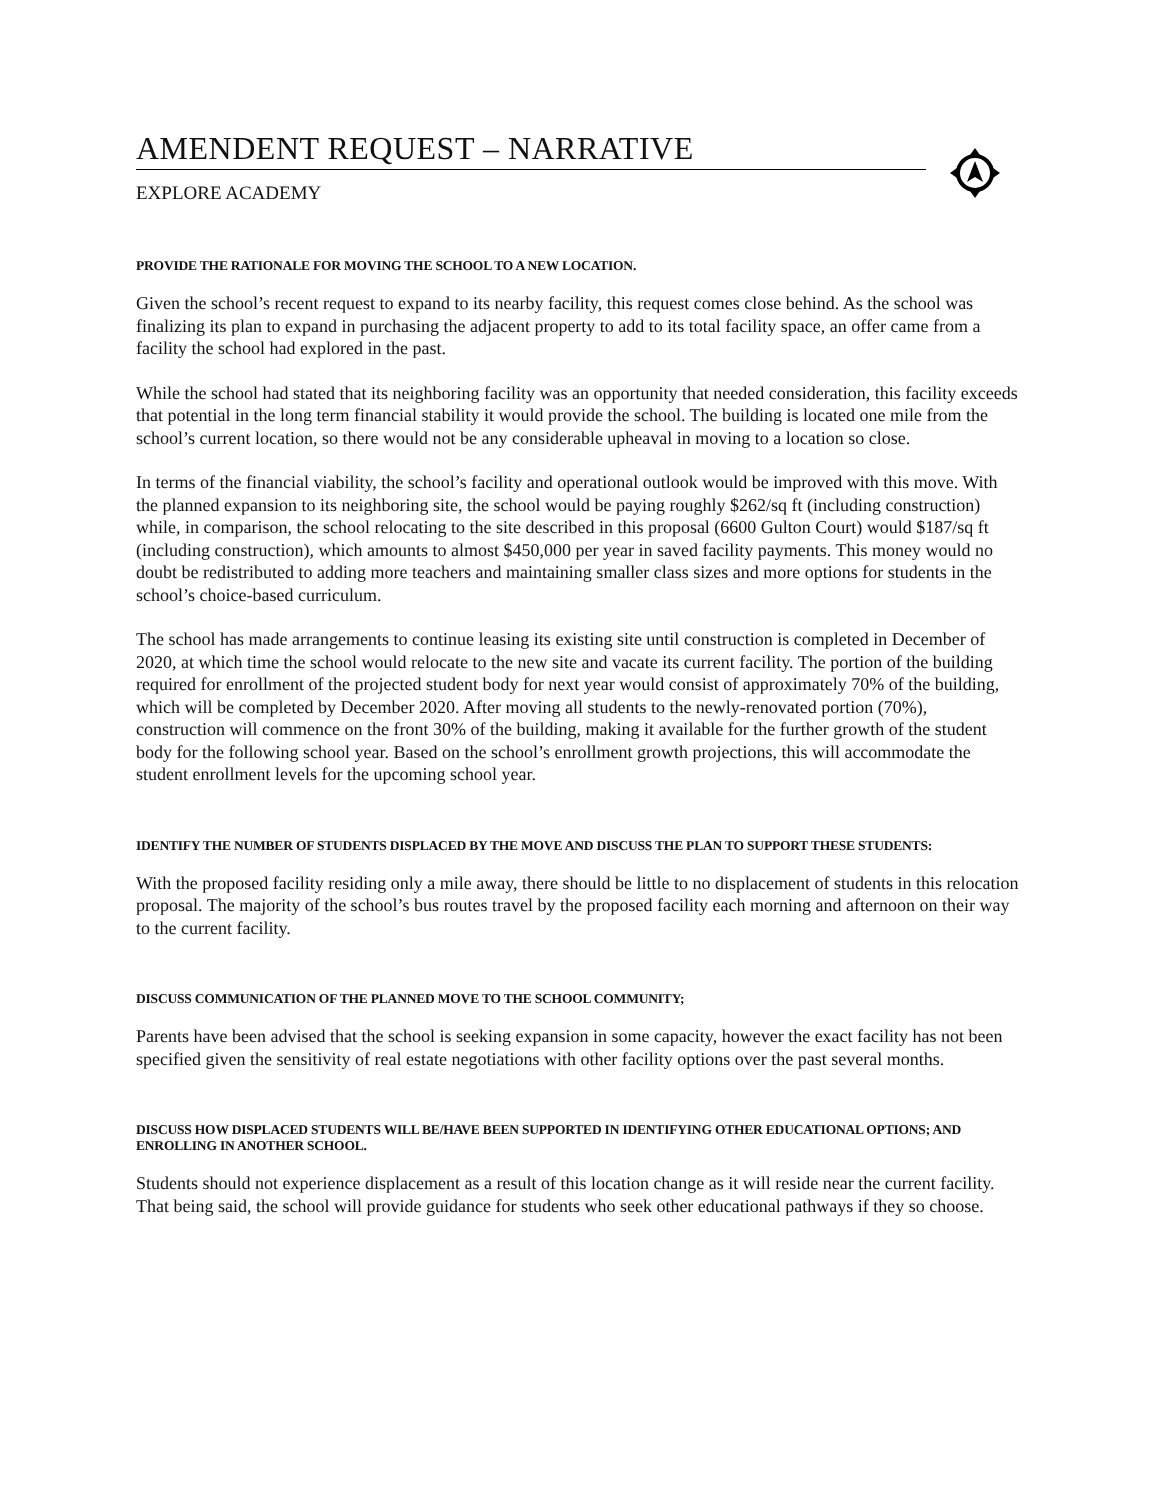AMENDENT REQUEST – NARRATIVE
EXPLORE ACADEMY
PROVIDE THE RATIONALE FOR MOVING THE SCHOOL TO A NEW LOCATION.
Given the school’s recent request to expand to its nearby facility, this request comes close behind. As the school was finalizing its plan to expand in purchasing the adjacent property to add to its total facility space, an offer came from a facility the school had explored in the past.
While the school had stated that its neighboring facility was an opportunity that needed consideration, this facility exceeds that potential in the long term financial stability it would provide the school. The building is located one mile from the school’s current location, so there would not be any considerable upheaval in moving to a location so close.
In terms of the financial viability, the school’s facility and operational outlook would be improved with this move. With the planned expansion to its neighboring site, the school would be paying roughly $262/sq ft (including construction) while, in comparison, the school relocating to the site described in this proposal (6600 Gulton Court) would $187/sq ft (including construction), which amounts to almost $450,000 per year in saved facility payments. This money would no doubt be redistributed to adding more teachers and maintaining smaller class sizes and more options for students in the school’s choice-based curriculum.
The school has made arrangements to continue leasing its existing site until construction is completed in December of 2020, at which time the school would relocate to the new site and vacate its current facility. The portion of the building required for enrollment of the projected student body for next year would consist of approximately 70% of the building, which will be completed by December 2020. After moving all students to the newly-renovated portion (70%), construction will commence on the front 30% of the building, making it available for the further growth of the student body for the following school year. Based on the school’s enrollment growth projections, this will accommodate the student enrollment levels for the upcoming school year.
IDENTIFY THE NUMBER OF STUDENTS DISPLACED BY THE MOVE AND DISCUSS THE PLAN TO SUPPORT THESE STUDENTS:
With the proposed facility residing only a mile away, there should be little to no displacement of students in this relocation proposal. The majority of the school’s bus routes travel by the proposed facility each morning and afternoon on their way to the current facility.
DISCUSS COMMUNICATION OF THE PLANNED MOVE TO THE SCHOOL COMMUNITY;
Parents have been advised that the school is seeking expansion in some capacity, however the exact facility has not been specified given the sensitivity of real estate negotiations with other facility options over the past several months.
DISCUSS HOW DISPLACED STUDENTS WILL BE/HAVE BEEN SUPPORTED IN IDENTIFYING OTHER EDUCATIONAL OPTIONS; AND ENROLLING IN ANOTHER SCHOOL.
Students should not experience displacement as a result of this location change as it will reside near the current facility. That being said, the school will provide guidance for students who seek other educational pathways if they so choose.